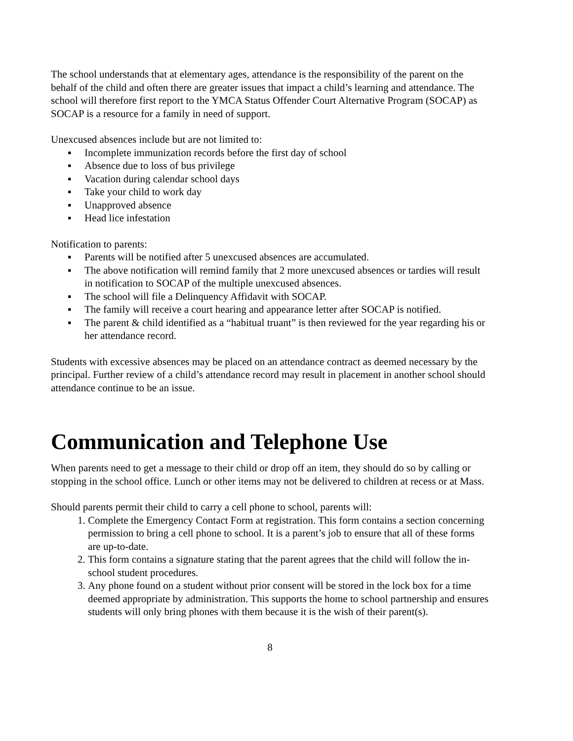The school understands that at elementary ages, attendance is the responsibility of the parent on the behalf of the child and often there are greater issues that impact a child’s learning and attendance. The school will therefore first report to the YMCA Status Offender Court Alternative Program (SOCAP) as SOCAP is a resource for a family in need of support.
Unexcused absences include but are not limited to:
▪ Incomplete immunization records before the first day of school
▪ Absence due to loss of bus privilege
▪ Vacation during calendar school days
▪ Take your child to work day
▪ Unapproved absence
▪ Head lice infestation
Notification to parents:
▪ Parents will be notified after 5 unexcused absences are accumulated.
▪ The above notification will remind family that 2 more unexcused absences or tardies will result in notification to SOCAP of the multiple unexcused absences.
▪ The school will file a Delinquency Affidavit with SOCAP.
▪ The family will receive a court hearing and appearance letter after SOCAP is notified.
▪ The parent & child identified as a “habitual truant” is then reviewed for the year regarding his or her attendance record.
Students with excessive absences may be placed on an attendance contract as deemed necessary by the principal. Further review of a child’s attendance record may result in placement in another school should attendance continue to be an issue.
Communication and Telephone Use
When parents need to get a message to their child or drop off an item, they should do so by calling or stopping in the school office. Lunch or other items may not be delivered to children at recess or at Mass.
Should parents permit their child to carry a cell phone to school, parents will:
1. Complete the Emergency Contact Form at registration. This form contains a section concerning permission to bring a cell phone to school. It is a parent’s job to ensure that all of these forms are up-to-date.
2. This form contains a signature stating that the parent agrees that the child will follow the in-school student procedures.
3. Any phone found on a student without prior consent will be stored in the lock box for a time deemed appropriate by administration. This supports the home to school partnership and ensures students will only bring phones with them because it is the wish of their parent(s).
8